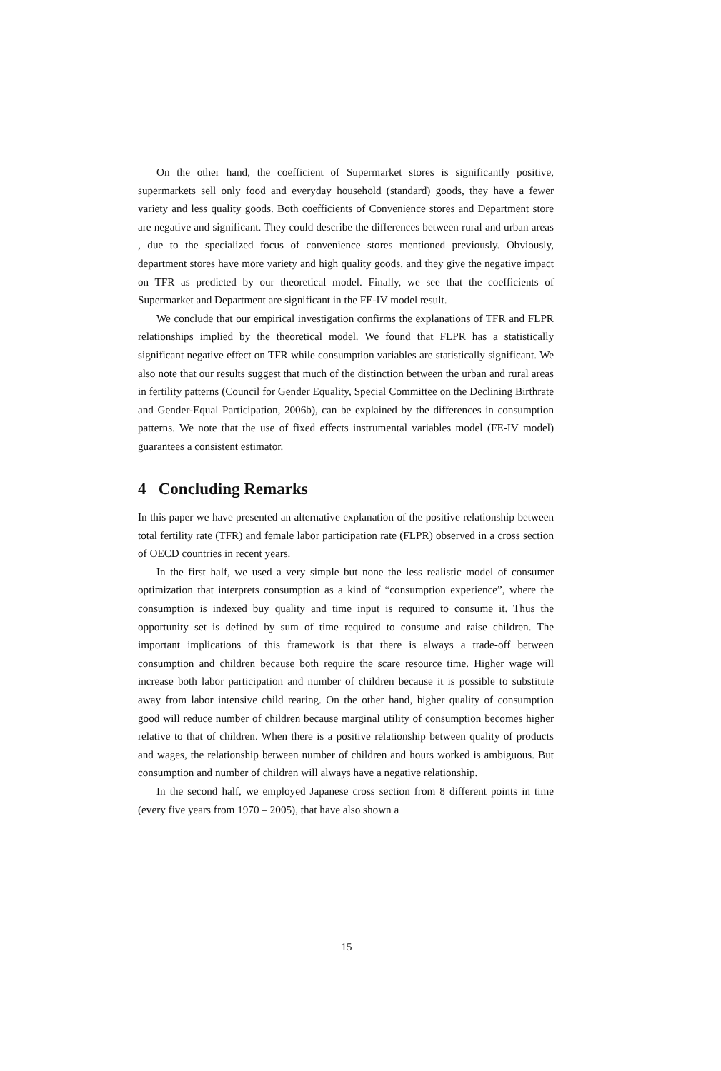On the other hand, the coefficient of Supermarket stores is significantly positive, supermarkets sell only food and everyday household (standard) goods, they have a fewer variety and less quality goods. Both coefficients of Convenience stores and Department store are negative and significant. They could describe the differences between rural and urban areas , due to the specialized focus of convenience stores mentioned previously. Obviously, department stores have more variety and high quality goods, and they give the negative impact on TFR as predicted by our theoretical model. Finally, we see that the coefficients of Supermarket and Department are significant in the FE-IV model result.
We conclude that our empirical investigation confirms the explanations of TFR and FLPR relationships implied by the theoretical model. We found that FLPR has a statistically significant negative effect on TFR while consumption variables are statistically significant. We also note that our results suggest that much of the distinction between the urban and rural areas in fertility patterns (Council for Gender Equality, Special Committee on the Declining Birthrate and Gender-Equal Participation, 2006b), can be explained by the differences in consumption patterns. We note that the use of fixed effects instrumental variables model (FE-IV model) guarantees a consistent estimator.
4 Concluding Remarks
In this paper we have presented an alternative explanation of the positive relationship between total fertility rate (TFR) and female labor participation rate (FLPR) observed in a cross section of OECD countries in recent years.
In the first half, we used a very simple but none the less realistic model of consumer optimization that interprets consumption as a kind of “consumption experience”, where the consumption is indexed buy quality and time input is required to consume it. Thus the opportunity set is defined by sum of time required to consume and raise children. The important implications of this framework is that there is always a trade-off between consumption and children because both require the scare resource time. Higher wage will increase both labor participation and number of children because it is possible to substitute away from labor intensive child rearing. On the other hand, higher quality of consumption good will reduce number of children because marginal utility of consumption becomes higher relative to that of children. When there is a positive relationship between quality of products and wages, the relationship between number of children and hours worked is ambiguous. But consumption and number of children will always have a negative relationship.
In the second half, we employed Japanese cross section from 8 different points in time (every five years from 1970 – 2005), that have also shown a
15